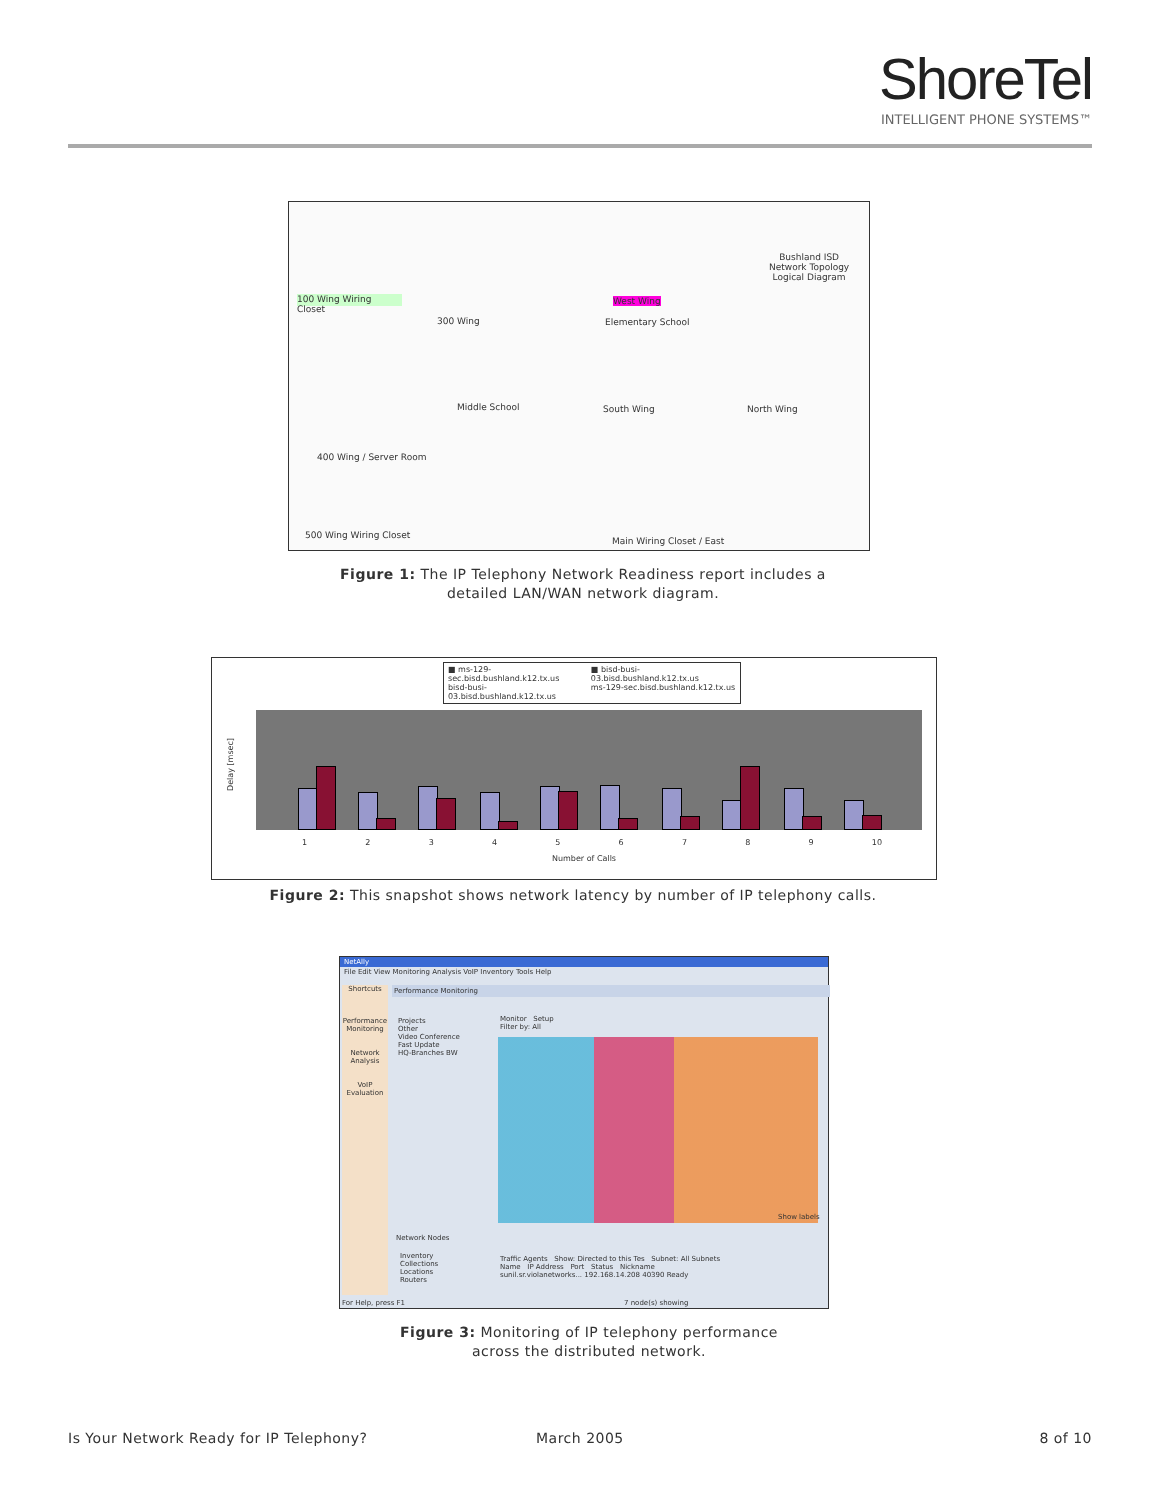ShoreTel
INTELLIGENT PHONE SYSTEMS™
Bushland ISD
Network Topology
Logical Diagram
Elementary School
Middle School
100 Wing Wiring Closet
300 Wing
West Wing
400 Wing / Server Room
South Wing North Wing
500 Wing Wiring Closet
Main Wiring Closet / East
Figure 1: The IP Telephony Network Readiness report includes a
detailed LAN/WAN network diagram.
■ ms-129-sec.bisd.bushland.k12.tx.us
bisd-busi-03.bisd.bushland.k12.tx.us ■ bisd-busi-03.bisd.bushland.k12.tx.us
ms-129-sec.bisd.bushland.k12.tx.us
Delay [msec]
123456789 10
Number of Calls
Figure 2: This snapshot shows network latency by number of IP telephony calls.
NetAlly
File Edit View Monitoring Analysis VoIP Inventory Tools Help
Shortcuts
Performance Monitoring
Network Analysis
VoIP Evaluation
Performance Monitoring
Projects
Other
Video Conference
Fast Update
HQ-Branches BW
Monitor Setup
Filter by: All
Show labels
Network Nodes
Inventory
Collections
Locations
Routers
Traffic Agents Show: Directed to this Tes Subnet: All Subnets
Name IP Address Port Status Nickname
sunil.sr.violanetworks... 192.168.14.208 40390 Ready
For Help, press F1 7 node(s) showing
Figure 3: Monitoring of IP telephony performance
across the distributed network.
Is Your Network Ready for IP Telephony?
March 2005 8 of 10